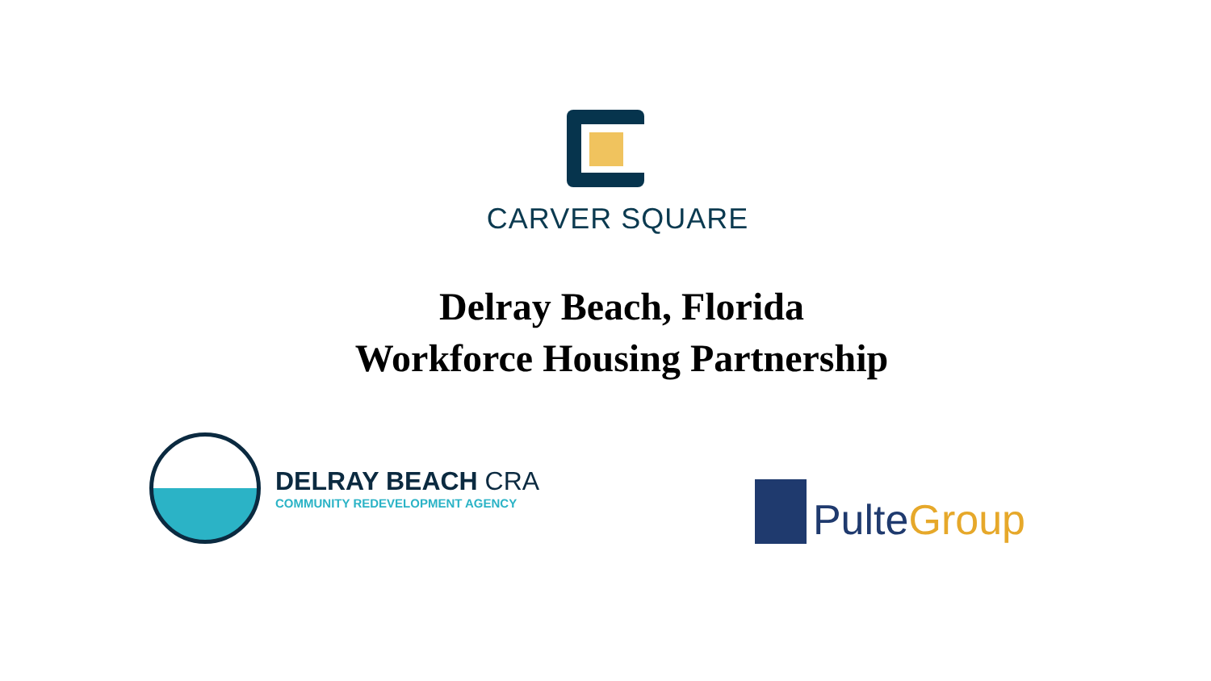CARVER SQUARE
Delray Beach, Florida
Workforce Housing Partnership
DELRAY BEACH CRA
COMMUNITY REDEVELOPMENT AGENCY
Pulte Group